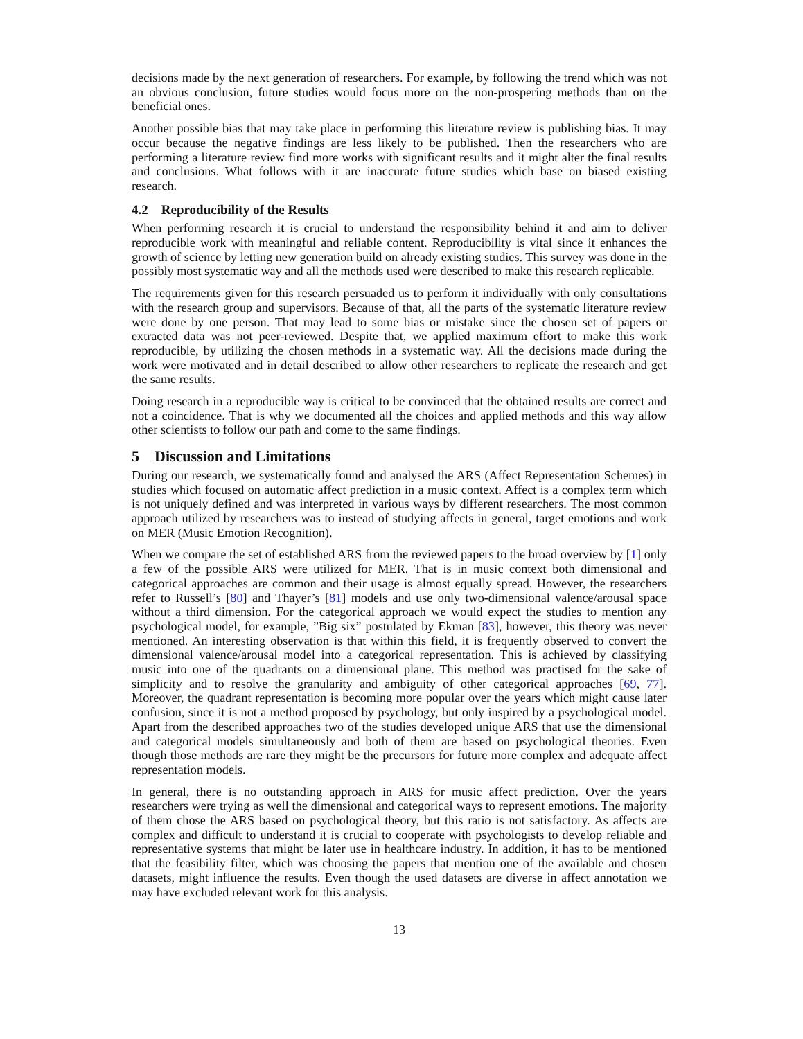decisions made by the next generation of researchers. For example, by following the trend which was not an obvious conclusion, future studies would focus more on the non-prospering methods than on the beneficial ones.
Another possible bias that may take place in performing this literature review is publishing bias. It may occur because the negative findings are less likely to be published. Then the researchers who are performing a literature review find more works with significant results and it might alter the final results and conclusions. What follows with it are inaccurate future studies which base on biased existing research.
4.2 Reproducibility of the Results
When performing research it is crucial to understand the responsibility behind it and aim to deliver reproducible work with meaningful and reliable content. Reproducibility is vital since it enhances the growth of science by letting new generation build on already existing studies. This survey was done in the possibly most systematic way and all the methods used were described to make this research replicable.
The requirements given for this research persuaded us to perform it individually with only consultations with the research group and supervisors. Because of that, all the parts of the systematic literature review were done by one person. That may lead to some bias or mistake since the chosen set of papers or extracted data was not peer-reviewed. Despite that, we applied maximum effort to make this work reproducible, by utilizing the chosen methods in a systematic way. All the decisions made during the work were motivated and in detail described to allow other researchers to replicate the research and get the same results.
Doing research in a reproducible way is critical to be convinced that the obtained results are correct and not a coincidence. That is why we documented all the choices and applied methods and this way allow other scientists to follow our path and come to the same findings.
5 Discussion and Limitations
During our research, we systematically found and analysed the ARS (Affect Representation Schemes) in studies which focused on automatic affect prediction in a music context. Affect is a complex term which is not uniquely defined and was interpreted in various ways by different researchers. The most common approach utilized by researchers was to instead of studying affects in general, target emotions and work on MER (Music Emotion Recognition).
When we compare the set of established ARS from the reviewed papers to the broad overview by [1] only a few of the possible ARS were utilized for MER. That is in music context both dimensional and categorical approaches are common and their usage is almost equally spread. However, the researchers refer to Russell’s [80] and Thayer’s [81] models and use only two-dimensional valence/arousal space without a third dimension. For the categorical approach we would expect the studies to mention any psychological model, for example, ”Big six” postulated by Ekman [83], however, this theory was never mentioned. An interesting observation is that within this field, it is frequently observed to convert the dimensional valence/arousal model into a categorical representation. This is achieved by classifying music into one of the quadrants on a dimensional plane. This method was practised for the sake of simplicity and to resolve the granularity and ambiguity of other categorical approaches [69, 77]. Moreover, the quadrant representation is becoming more popular over the years which might cause later confusion, since it is not a method proposed by psychology, but only inspired by a psychological model. Apart from the described approaches two of the studies developed unique ARS that use the dimensional and categorical models simultaneously and both of them are based on psychological theories. Even though those methods are rare they might be the precursors for future more complex and adequate affect representation models.
In general, there is no outstanding approach in ARS for music affect prediction. Over the years researchers were trying as well the dimensional and categorical ways to represent emotions. The majority of them chose the ARS based on psychological theory, but this ratio is not satisfactory. As affects are complex and difficult to understand it is crucial to cooperate with psychologists to develop reliable and representative systems that might be later use in healthcare industry. In addition, it has to be mentioned that the feasibility filter, which was choosing the papers that mention one of the available and chosen datasets, might influence the results. Even though the used datasets are diverse in affect annotation we may have excluded relevant work for this analysis.
13